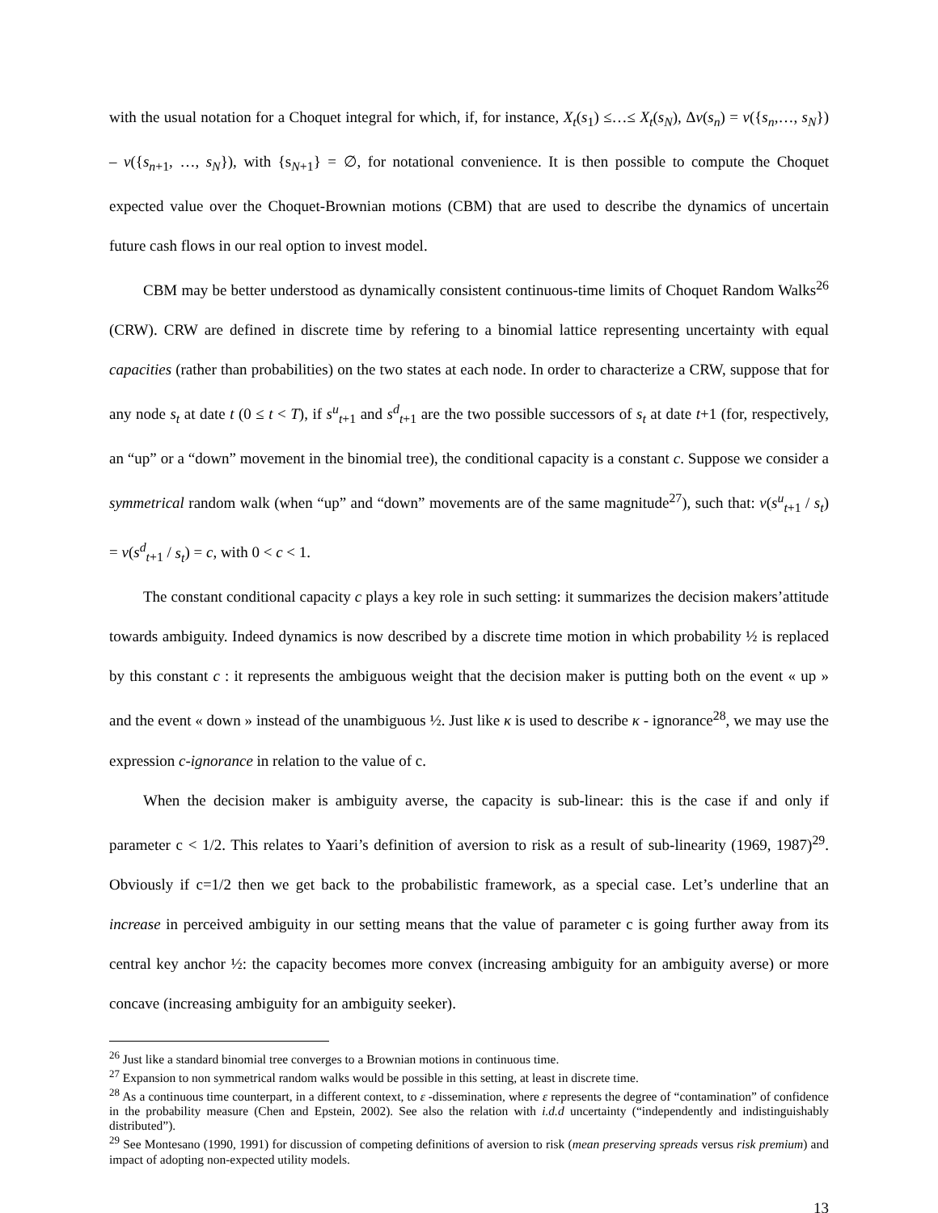with the usual notation for a Choquet integral for which, if, for instance, X<sub>t</sub>(s<sub>1</sub>) ≤…≤ X<sub>t</sub>(s<sub>N</sub>), Δν(s<sub>n</sub>) = ν({s<sub>n</sub>,…, s<sub>N</sub>}) – ν({s<sub>n+1</sub>, …, s<sub>N</sub>}), with {s<sub>N+1</sub>} = ∅, for notational convenience. It is then possible to compute the Choquet expected value over the Choquet-Brownian motions (CBM) that are used to describe the dynamics of uncertain future cash flows in our real option to invest model.
CBM may be better understood as dynamically consistent continuous-time limits of Choquet Random Walks<sup>26</sup> (CRW). CRW are defined in discrete time by refering to a binomial lattice representing uncertainty with equal capacities (rather than probabilities) on the two states at each node. In order to characterize a CRW, suppose that for any node s<sub>t</sub> at date t (0 ≤ t < T), if s<sup>u</sup><sub>t+1</sub> and s<sup>d</sup><sub>t+1</sub> are the two possible successors of s<sub>t</sub> at date t+1 (for, respectively, an “up” or a “down” movement in the binomial tree), the conditional capacity is a constant c. Suppose we consider a symmetrical random walk (when “up” and “down” movements are of the same magnitude<sup>27</sup>), such that: ν(s<sup>u</sup><sub>t+1</sub> / s<sub>t</sub>) = ν(s<sup>d</sup><sub>t+1</sub> / s<sub>t</sub>) = c, with 0 < c < 1.
The constant conditional capacity c plays a key role in such setting: it summarizes the decision makers’attitude towards ambiguity. Indeed dynamics is now described by a discrete time motion in which probability ½ is replaced by this constant c : it represents the ambiguous weight that the decision maker is putting both on the event « up » and the event « down » instead of the unambiguous ½. Just like κ is used to describe κ - ignorance<sup>28</sup>, we may use the expression c-ignorance in relation to the value of c.
When the decision maker is ambiguity averse, the capacity is sub-linear: this is the case if and only if parameter c < 1/2. This relates to Yaari’s definition of aversion to risk as a result of sub-linearity (1969, 1987)<sup>29</sup>. Obviously if c=1/2 then we get back to the probabilistic framework, as a special case. Let’s underline that an increase in perceived ambiguity in our setting means that the value of parameter c is going further away from its central key anchor ½: the capacity becomes more convex (increasing ambiguity for an ambiguity averse) or more concave (increasing ambiguity for an ambiguity seeker).
<sup>26</sup> Just like a standard binomial tree converges to a Brownian motions in continuous time.
<sup>27</sup> Expansion to non symmetrical random walks would be possible in this setting, at least in discrete time.
<sup>28</sup> As a continuous time counterpart, in a different context, to ε -dissemination, where ε represents the degree of “contamination” of confidence in the probability measure (Chen and Epstein, 2002). See also the relation with i.d.d uncertainty (“independently and indistinguishably distributed”).
<sup>29</sup> See Montesano (1990, 1991) for discussion of competing definitions of aversion to risk (mean preserving spreads versus risk premium) and impact of adopting non-expected utility models.
13